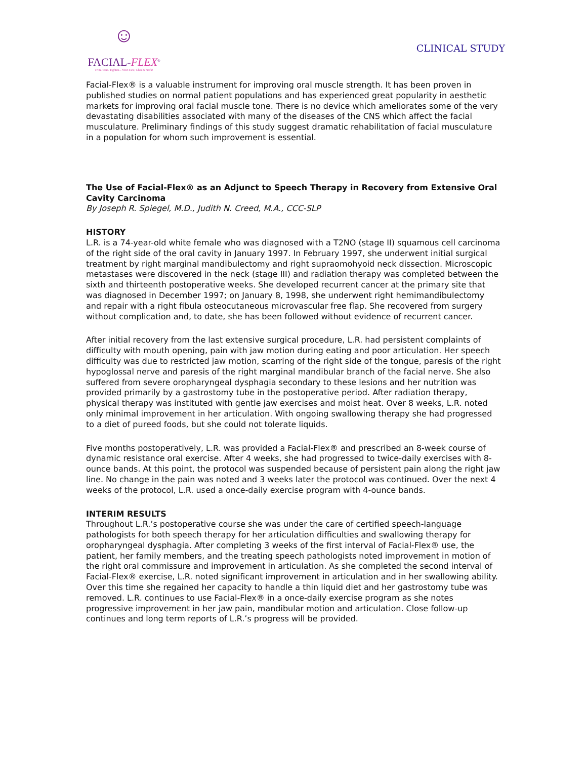☺
FACIAL-FLEX<sup>®</sup>
Trim. Tone. Tighten... Your Face, Chin & Neck!
CLINICAL STUDY
Facial-Flex® is a valuable instrument for improving oral muscle strength. It has been proven in published studies on normal patient populations and has experienced great popularity in aesthetic markets for improving oral facial muscle tone. There is no device which ameliorates some of the very devastating disabilities associated with many of the diseases of the CNS which affect the facial musculature. Preliminary findings of this study suggest dramatic rehabilitation of facial musculature in a population for whom such improvement is essential.
The Use of Facial-Flex® as an Adjunct to Speech Therapy in Recovery from Extensive Oral Cavity Carcinoma
By Joseph R. Spiegel, M.D., Judith N. Creed, M.A., CCC-SLP
HISTORY
L.R. is a 74-year-old white female who was diagnosed with a T2NO (stage II) squamous cell carcinoma of the right side of the oral cavity in January 1997. In February 1997, she underwent initial surgical treatment by right marginal mandibulectomy and right supraomohyoid neck dissection. Microscopic metastases were discovered in the neck (stage III) and radiation therapy was completed between the sixth and thirteenth postoperative weeks. She developed recurrent cancer at the primary site that was diagnosed in December 1997; on January 8, 1998, she underwent right hemimandibulectomy and repair with a right fibula osteocutaneous microvascular free flap. She recovered from surgery without complication and, to date, she has been followed without evidence of recurrent cancer.
After initial recovery from the last extensive surgical procedure, L.R. had persistent complaints of difficulty with mouth opening, pain with jaw motion during eating and poor articulation. Her speech difficulty was due to restricted jaw motion, scarring of the right side of the tongue, paresis of the right hypoglossal nerve and paresis of the right marginal mandibular branch of the facial nerve. She also suffered from severe oropharyngeal dysphagia secondary to these lesions and her nutrition was provided primarily by a gastrostomy tube in the postoperative period. After radiation therapy, physical therapy was instituted with gentle jaw exercises and moist heat. Over 8 weeks, L.R. noted only minimal improvement in her articulation. With ongoing swallowing therapy she had progressed to a diet of pureed foods, but she could not tolerate liquids.
Five months postoperatively, L.R. was provided a Facial-Flex® and prescribed an 8-week course of dynamic resistance oral exercise. After 4 weeks, she had progressed to twice-daily exercises with 8-ounce bands. At this point, the protocol was suspended because of persistent pain along the right jaw line. No change in the pain was noted and 3 weeks later the protocol was continued. Over the next 4 weeks of the protocol, L.R. used a once-daily exercise program with 4-ounce bands.
INTERIM RESULTS
Throughout L.R.’s postoperative course she was under the care of certified speech-language pathologists for both speech therapy for her articulation difficulties and swallowing therapy for oropharyngeal dysphagia. After completing 3 weeks of the first interval of Facial-Flex® use, the patient, her family members, and the treating speech pathologists noted improvement in motion of the right oral commissure and improvement in articulation. As she completed the second interval of Facial-Flex® exercise, L.R. noted significant improvement in articulation and in her swallowing ability. Over this time she regained her capacity to handle a thin liquid diet and her gastrostomy tube was removed. L.R. continues to use Facial-Flex® in a once-daily exercise program as she notes progressive improvement in her jaw pain, mandibular motion and articulation. Close follow-up continues and long term reports of L.R.’s progress will be provided.